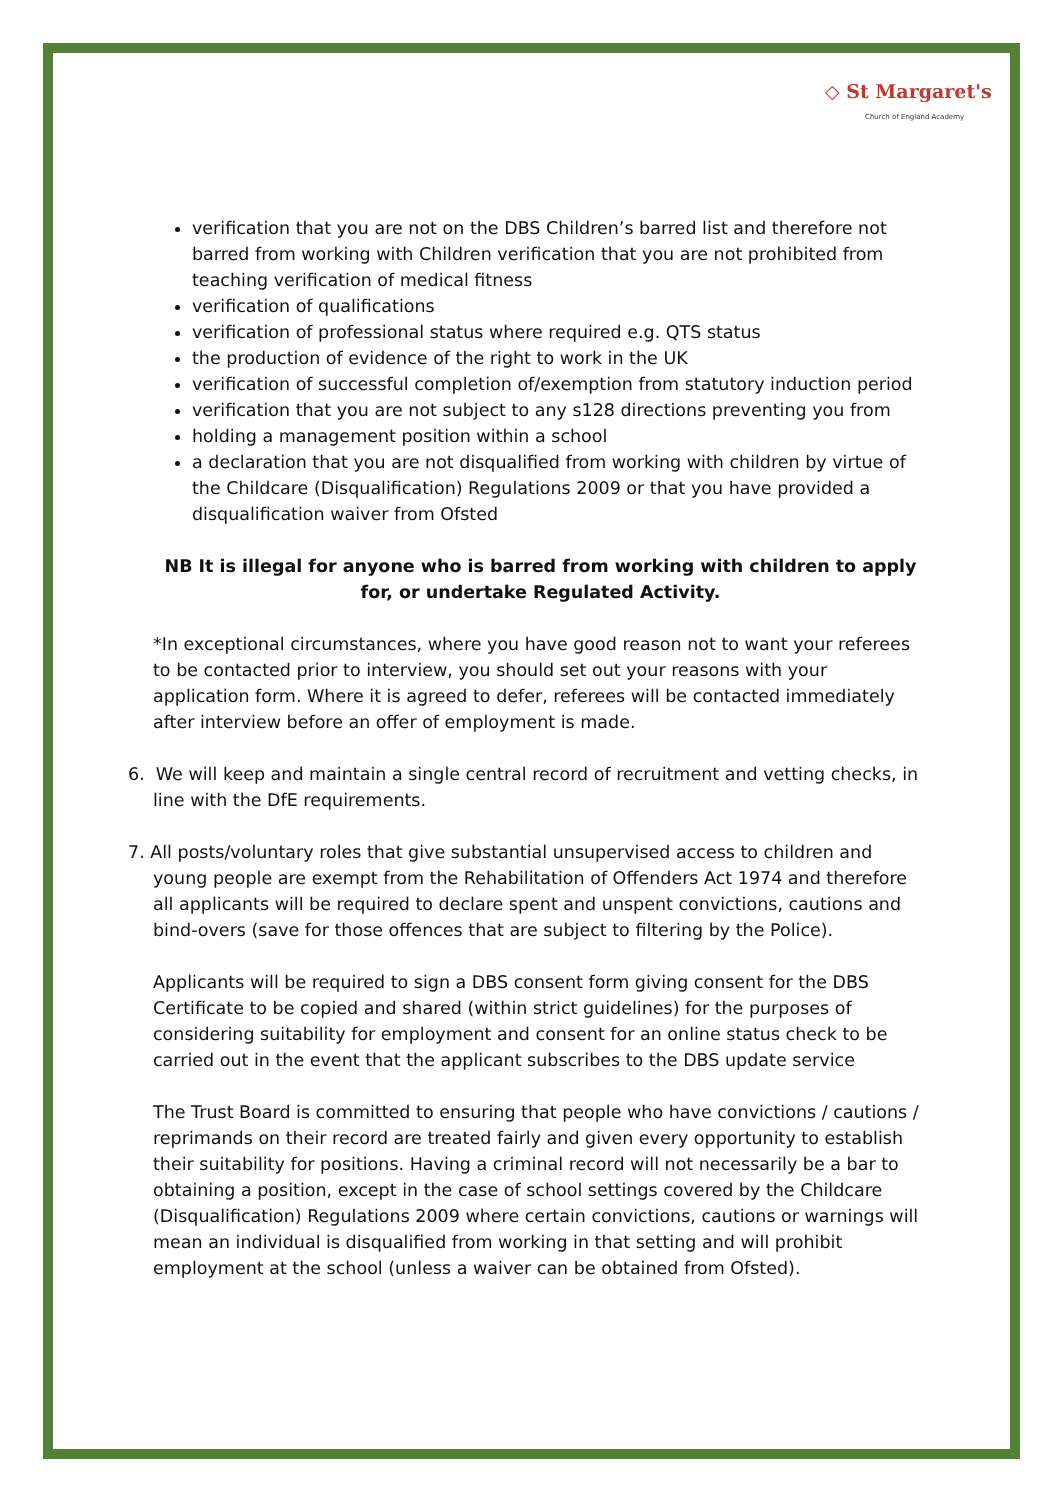◇ St Margaret's
Church of England Academy
verification that you are not on the DBS Children’s barred list and therefore not barred from working with Children verification that you are not prohibited from teaching verification of medical fitness
verification of qualifications
verification of professional status where required e.g. QTS status
the production of evidence of the right to work in the UK
verification of successful completion of/exemption from statutory induction period
verification that you are not subject to any s128 directions preventing you from
holding a management position within a school
a declaration that you are not disqualified from working with children by virtue of the Childcare (Disqualification) Regulations 2009 or that you have provided a disqualification waiver from Ofsted
NB It is illegal for anyone who is barred from working with children to apply for, or undertake Regulated Activity.
*In exceptional circumstances, where you have good reason not to want your referees to be contacted prior to interview, you should set out your reasons with your application form. Where it is agreed to defer, referees will be contacted immediately after interview before an offer of employment is made.
6. We will keep and maintain a single central record of recruitment and vetting checks, in line with the DfE requirements.
7. All posts/voluntary roles that give substantial unsupervised access to children and young people are exempt from the Rehabilitation of Offenders Act 1974 and therefore all applicants will be required to declare spent and unspent convictions, cautions and bind-overs (save for those offences that are subject to filtering by the Police).
Applicants will be required to sign a DBS consent form giving consent for the DBS Certificate to be copied and shared (within strict guidelines) for the purposes of considering suitability for employment and consent for an online status check to be carried out in the event that the applicant subscribes to the DBS update service
The Trust Board is committed to ensuring that people who have convictions / cautions / reprimands on their record are treated fairly and given every opportunity to establish their suitability for positions. Having a criminal record will not necessarily be a bar to obtaining a position, except in the case of school settings covered by the Childcare (Disqualification) Regulations 2009 where certain convictions, cautions or warnings will mean an individual is disqualified from working in that setting and will prohibit employment at the school (unless a waiver can be obtained from Ofsted).